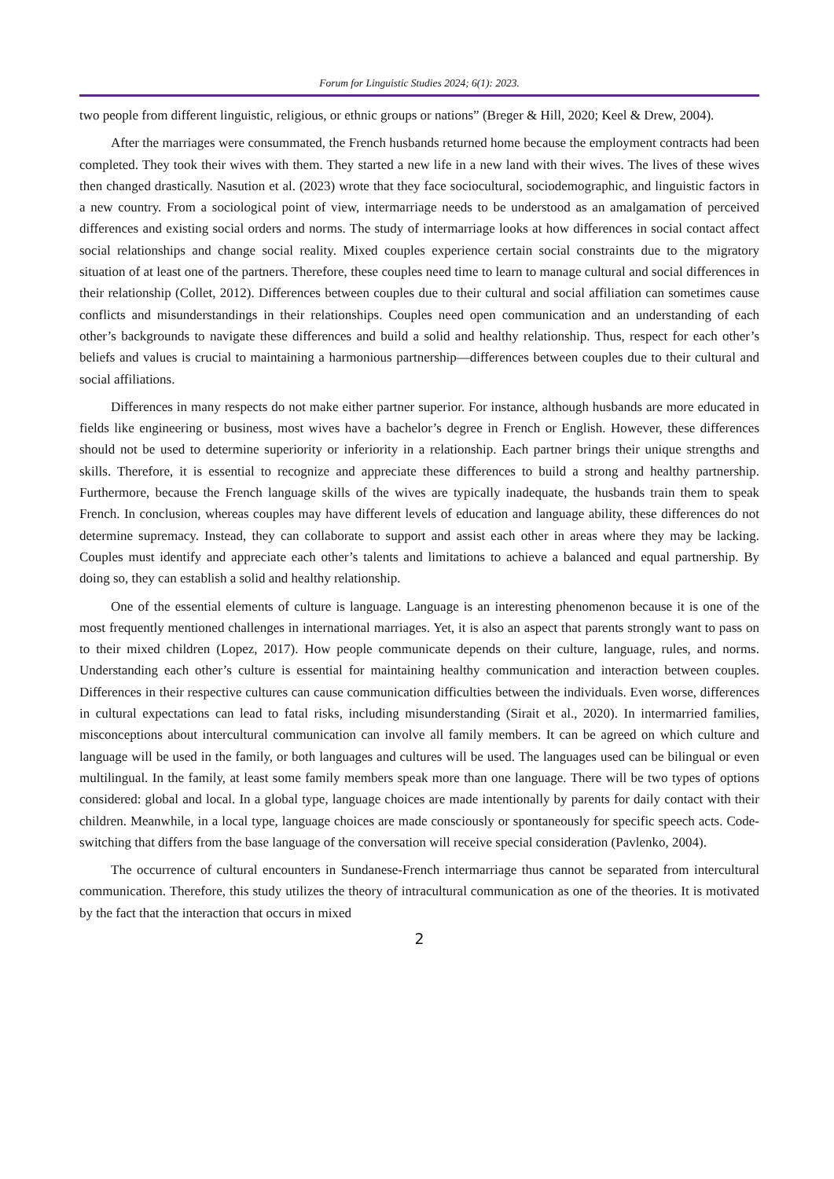Forum for Linguistic Studies 2024; 6(1): 2023.
two people from different linguistic, religious, or ethnic groups or nations” (Breger & Hill, 2020; Keel & Drew, 2004).
After the marriages were consummated, the French husbands returned home because the employment contracts had been completed. They took their wives with them. They started a new life in a new land with their wives. The lives of these wives then changed drastically. Nasution et al. (2023) wrote that they face sociocultural, sociodemographic, and linguistic factors in a new country. From a sociological point of view, intermarriage needs to be understood as an amalgamation of perceived differences and existing social orders and norms. The study of intermarriage looks at how differences in social contact affect social relationships and change social reality. Mixed couples experience certain social constraints due to the migratory situation of at least one of the partners. Therefore, these couples need time to learn to manage cultural and social differences in their relationship (Collet, 2012). Differences between couples due to their cultural and social affiliation can sometimes cause conflicts and misunderstandings in their relationships. Couples need open communication and an understanding of each other’s backgrounds to navigate these differences and build a solid and healthy relationship. Thus, respect for each other’s beliefs and values is crucial to maintaining a harmonious partnership—differences between couples due to their cultural and social affiliations.
Differences in many respects do not make either partner superior. For instance, although husbands are more educated in fields like engineering or business, most wives have a bachelor’s degree in French or English. However, these differences should not be used to determine superiority or inferiority in a relationship. Each partner brings their unique strengths and skills. Therefore, it is essential to recognize and appreciate these differences to build a strong and healthy partnership. Furthermore, because the French language skills of the wives are typically inadequate, the husbands train them to speak French. In conclusion, whereas couples may have different levels of education and language ability, these differences do not determine supremacy. Instead, they can collaborate to support and assist each other in areas where they may be lacking. Couples must identify and appreciate each other’s talents and limitations to achieve a balanced and equal partnership. By doing so, they can establish a solid and healthy relationship.
One of the essential elements of culture is language. Language is an interesting phenomenon because it is one of the most frequently mentioned challenges in international marriages. Yet, it is also an aspect that parents strongly want to pass on to their mixed children (Lopez, 2017). How people communicate depends on their culture, language, rules, and norms. Understanding each other’s culture is essential for maintaining healthy communication and interaction between couples. Differences in their respective cultures can cause communication difficulties between the individuals. Even worse, differences in cultural expectations can lead to fatal risks, including misunderstanding (Sirait et al., 2020). In intermarried families, misconceptions about intercultural communication can involve all family members. It can be agreed on which culture and language will be used in the family, or both languages and cultures will be used. The languages used can be bilingual or even multilingual. In the family, at least some family members speak more than one language. There will be two types of options considered: global and local. In a global type, language choices are made intentionally by parents for daily contact with their children. Meanwhile, in a local type, language choices are made consciously or spontaneously for specific speech acts. Code-switching that differs from the base language of the conversation will receive special consideration (Pavlenko, 2004).
The occurrence of cultural encounters in Sundanese-French intermarriage thus cannot be separated from intercultural communication. Therefore, this study utilizes the theory of intracultural communication as one of the theories. It is motivated by the fact that the interaction that occurs in mixed
2